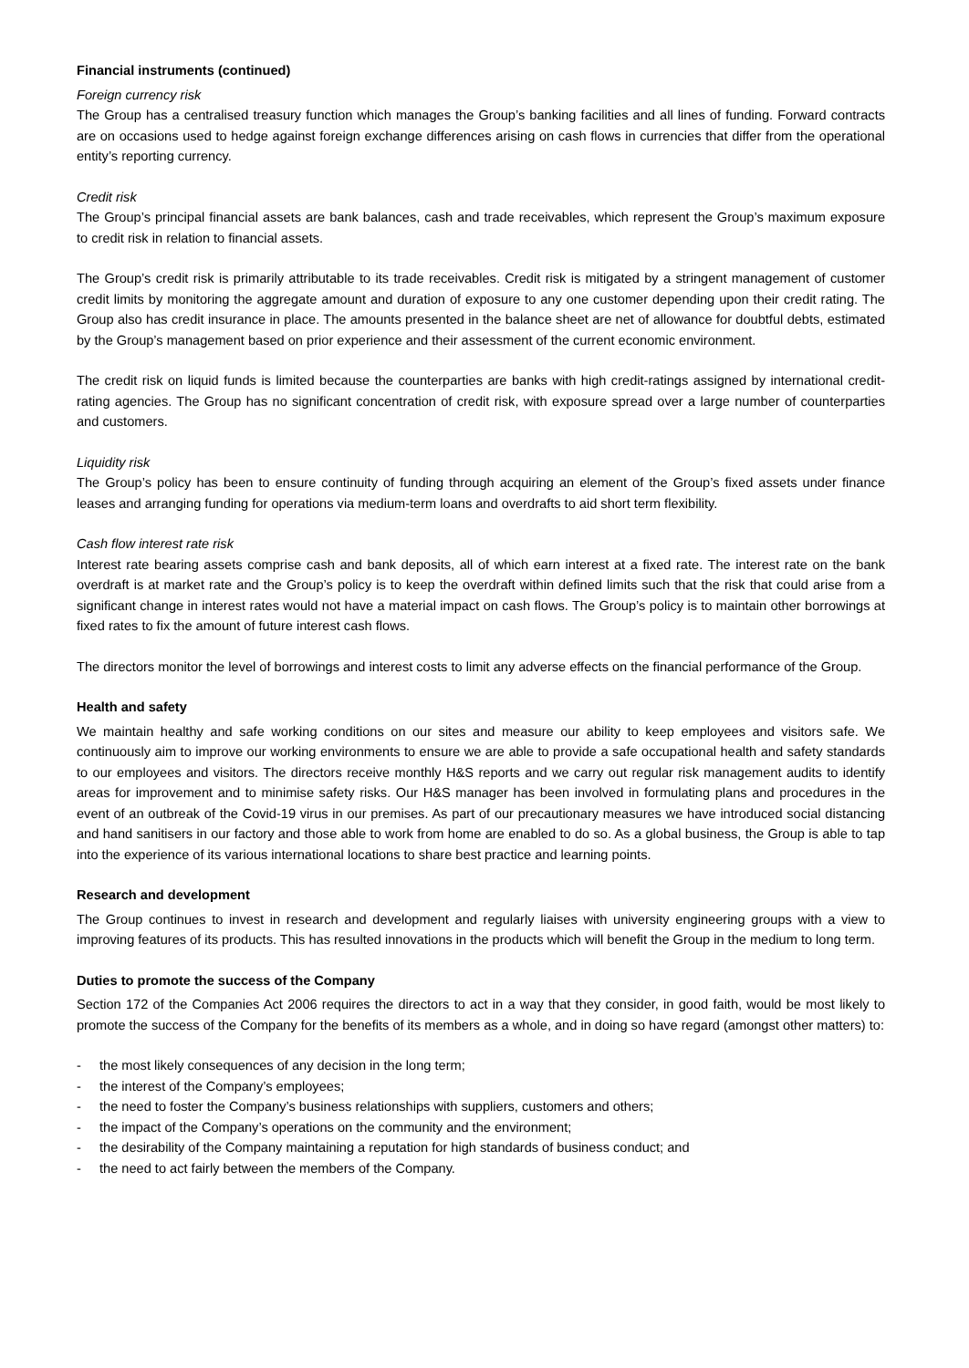Financial instruments (continued)
Foreign currency risk
The Group has a centralised treasury function which manages the Group’s banking facilities and all lines of funding. Forward contracts are on occasions used to hedge against foreign exchange differences arising on cash flows in currencies that differ from the operational entity’s reporting currency.
Credit risk
The Group’s principal financial assets are bank balances, cash and trade receivables, which represent the Group’s maximum exposure to credit risk in relation to financial assets.
The Group’s credit risk is primarily attributable to its trade receivables. Credit risk is mitigated by a stringent management of customer credit limits by monitoring the aggregate amount and duration of exposure to any one customer depending upon their credit rating. The Group also has credit insurance in place. The amounts presented in the balance sheet are net of allowance for doubtful debts, estimated by the Group’s management based on prior experience and their assessment of the current economic environment.
The credit risk on liquid funds is limited because the counterparties are banks with high credit-ratings assigned by international credit-rating agencies. The Group has no significant concentration of credit risk, with exposure spread over a large number of counterparties and customers.
Liquidity risk
The Group’s policy has been to ensure continuity of funding through acquiring an element of the Group’s fixed assets under finance leases and arranging funding for operations via medium-term loans and overdrafts to aid short term flexibility.
Cash flow interest rate risk
Interest rate bearing assets comprise cash and bank deposits, all of which earn interest at a fixed rate. The interest rate on the bank overdraft is at market rate and the Group’s policy is to keep the overdraft within defined limits such that the risk that could arise from a significant change in interest rates would not have a material impact on cash flows. The Group’s policy is to maintain other borrowings at fixed rates to fix the amount of future interest cash flows.
The directors monitor the level of borrowings and interest costs to limit any adverse effects on the financial performance of the Group.
Health and safety
We maintain healthy and safe working conditions on our sites and measure our ability to keep employees and visitors safe. We continuously aim to improve our working environments to ensure we are able to provide a safe occupational health and safety standards to our employees and visitors. The directors receive monthly H&S reports and we carry out regular risk management audits to identify areas for improvement and to minimise safety risks. Our H&S manager has been involved in formulating plans and procedures in the event of an outbreak of the Covid-19 virus in our premises. As part of our precautionary measures we have introduced social distancing and hand sanitisers in our factory and those able to work from home are enabled to do so. As a global business, the Group is able to tap into the experience of its various international locations to share best practice and learning points.
Research and development
The Group continues to invest in research and development and regularly liaises with university engineering groups with a view to improving features of its products. This has resulted innovations in the products which will benefit the Group in the medium to long term.
Duties to promote the success of the Company
Section 172 of the Companies Act 2006 requires the directors to act in a way that they consider, in good faith, would be most likely to promote the success of the Company for the benefits of its members as a whole, and in doing so have regard (amongst other matters) to:
- the most likely consequences of any decision in the long term;
- the interest of the Company’s employees;
- the need to foster the Company’s business relationships with suppliers, customers and others;
- the impact of the Company’s operations on the community and the environment;
- the desirability of the Company maintaining a reputation for high standards of business conduct; and
- the need to act fairly between the members of the Company.